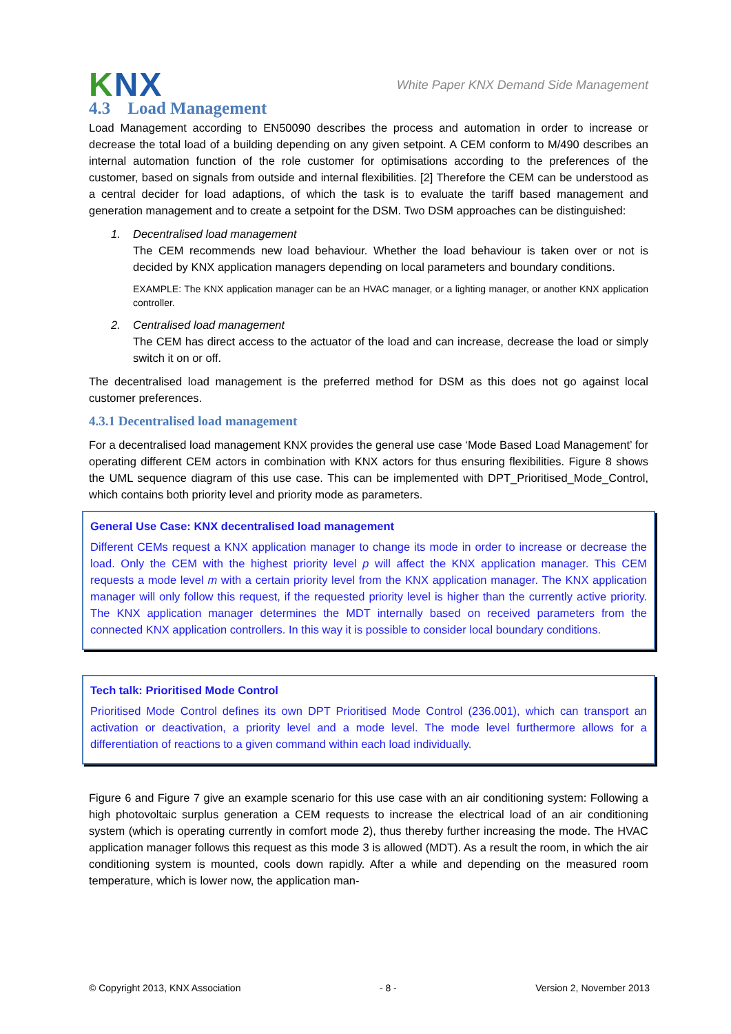KNX
White Paper KNX Demand Side Management
4.3 Load Management
Load Management according to EN50090 describes the process and automation in order to increase or decrease the total load of a building depending on any given setpoint. A CEM conform to M/490 describes an internal automation function of the role customer for optimisations according to the preferences of the customer, based on signals from outside and internal flexibilities. [2] Therefore the CEM can be understood as a central decider for load adaptions, of which the task is to evaluate the tariff based management and generation management and to create a setpoint for the DSM. Two DSM approaches can be distinguished:
1. Decentralised load management
The CEM recommends new load behaviour. Whether the load behaviour is taken over or not is decided by KNX application managers depending on local parameters and boundary conditions.
EXAMPLE: The KNX application manager can be an HVAC manager, or a lighting manager, or another KNX application controller.
2. Centralised load management
The CEM has direct access to the actuator of the load and can increase, decrease the load or simply switch it on or off.
The decentralised load management is the preferred method for DSM as this does not go against local customer preferences.
4.3.1 Decentralised load management
For a decentralised load management KNX provides the general use case ‘Mode Based Load Management’ for operating different CEM actors in combination with KNX actors for thus ensuring flexibilities. Figure 8 shows the UML sequence diagram of this use case. This can be implemented with DPT_Prioritised_Mode_Control, which contains both priority level and priority mode as parameters.
General Use Case: KNX decentralised load management
Different CEMs request a KNX application manager to change its mode in order to increase or decrease the load. Only the CEM with the highest priority level p will affect the KNX application manager. This CEM requests a mode level m with a certain priority level from the KNX application manager. The KNX application manager will only follow this request, if the requested priority level is higher than the currently active priority. The KNX application manager determines the MDT internally based on received parameters from the connected KNX application controllers. In this way it is possible to consider local boundary conditions.
Tech talk: Prioritised Mode Control
Prioritised Mode Control defines its own DPT Prioritised Mode Control (236.001), which can transport an activation or deactivation, a priority level and a mode level. The mode level furthermore allows for a differentiation of reactions to a given command within each load individually.
Figure 6 and Figure 7 give an example scenario for this use case with an air conditioning system: Following a high photovoltaic surplus generation a CEM requests to increase the electrical load of an air conditioning system (which is operating currently in comfort mode 2), thus thereby further increasing the mode. The HVAC application manager follows this request as this mode 3 is allowed (MDT). As a result the room, in which the air conditioning system is mounted, cools down rapidly. After a while and depending on the measured room temperature, which is lower now, the application man-
© Copyright 2013, KNX Association - 8 - Version 2, November 2013